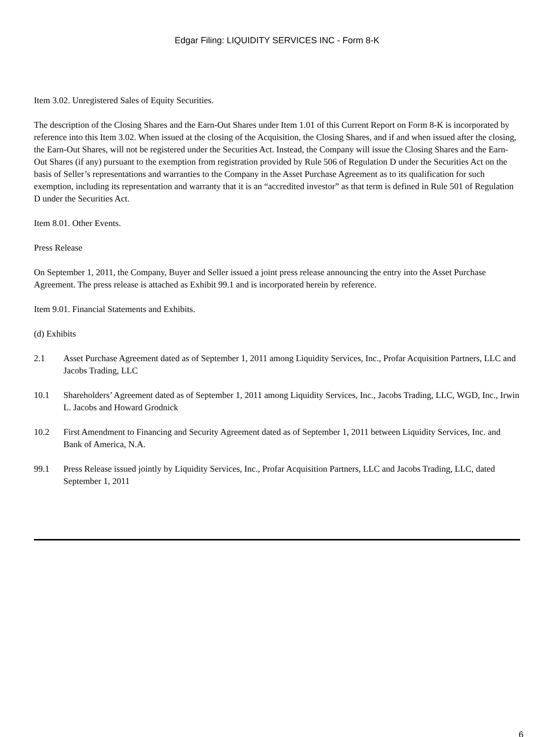Edgar Filing: LIQUIDITY SERVICES INC - Form 8-K
Item 3.02. Unregistered Sales of Equity Securities.
The description of the Closing Shares and the Earn-Out Shares under Item 1.01 of this Current Report on Form 8-K is incorporated by reference into this Item 3.02. When issued at the closing of the Acquisition, the Closing Shares, and if and when issued after the closing, the Earn-Out Shares, will not be registered under the Securities Act. Instead, the Company will issue the Closing Shares and the Earn-Out Shares (if any) pursuant to the exemption from registration provided by Rule 506 of Regulation D under the Securities Act on the basis of Seller’s representations and warranties to the Company in the Asset Purchase Agreement as to its qualification for such exemption, including its representation and warranty that it is an “accredited investor” as that term is defined in Rule 501 of Regulation D under the Securities Act.
Item 8.01. Other Events.
Press Release
On September 1, 2011, the Company, Buyer and Seller issued a joint press release announcing the entry into the Asset Purchase Agreement. The press release is attached as Exhibit 99.1 and is incorporated herein by reference.
Item 9.01. Financial Statements and Exhibits.
(d) Exhibits
2.1 Asset Purchase Agreement dated as of September 1, 2011 among Liquidity Services, Inc., Profar Acquisition Partners, LLC and Jacobs Trading, LLC
10.1 Shareholders’ Agreement dated as of September 1, 2011 among Liquidity Services, Inc., Jacobs Trading, LLC, WGD, Inc., Irwin L. Jacobs and Howard Grodnick
10.2 First Amendment to Financing and Security Agreement dated as of September 1, 2011 between Liquidity Services, Inc. and Bank of America, N.A.
99.1 Press Release issued jointly by Liquidity Services, Inc., Profar Acquisition Partners, LLC and Jacobs Trading, LLC, dated September 1, 2011
6